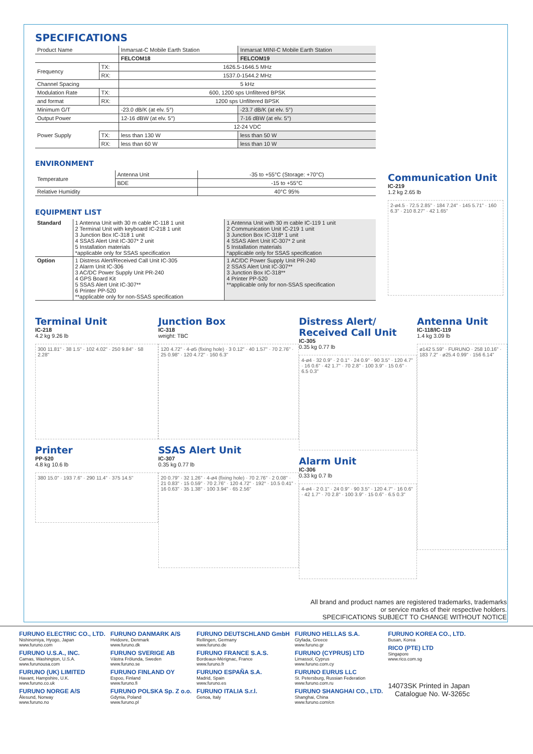SPECIFICATIONS
| Product Name | | Inmarsat-C Mobile Earth Station | Inmarsat MINI-C Mobile Earth Station |
| | | FELCOM18 | FELCOM19 |
| Frequency | TX: | 1626.5-1646.5 MHz | |
| | RX: | 1537.0-1544.2 MHz | |
| Channel Spacing | | 5 kHz | |
| Modulation Rate | TX: | 600, 1200 sps Unfiltered BPSK | |
| and format | RX: | 1200 sps Unfiltered BPSK | |
| Minimum G/T | | -23.0 dB/K (at elv. 5°) | -23.7 dB/K (at elv. 5°) |
| Output Power | | 12-16 dBW (at elv. 5°) | 7-16 dBW (at elv. 5°) |
| Power Supply | | 12-24 VDC | |
| | TX: | less than 130 W | less than 50 W |
| | RX: | less than 60 W | less than 10 W |
ENVIRONMENT
| Temperature | Antenna Unit | -35 to +55°C (Storage: +70°C) |
| | BDE | -15 to +55°C |
| Relative Humidity | | 40°C 95% |
EQUIPMENT LIST
| Standard | 1 Antenna Unit with 30 m cable IC-118 1 unit 2 Terminal Unit with keyboard IC-218 1 unit 3 Junction Box IC-318 1 unit 4 SSAS Alert Unit IC-307* 2 unit 5 Installation materials *applicable only for SSAS specification | 1 Antenna Unit with 30 m cable IC-119 1 unit 2 Communication Unit IC-219 1 unit 3 Junction Box IC-318* 1 unit 4 SSAS Alert Unit IC-307* 2 unit 5 Installation materials *applicable only for SSAS specification |
| Option | 1 Distress Alert/Received Call Unit IC-305 2 Alarm Unit IC-306 3 AC/DC Power Supply Unit PR-240 4 GPS Board Kit 5 SSAS Alert Unit IC-307** 6 Printer PP-520 **applicable only for non-SSAS specification | 1 AC/DC Power Supply Unit PR-240 2 SSAS Alert Unit IC-307** 3 Junction Box IC-318** 4 Printer PP-520 **applicable only for non-SSAS specification |
Communication Unit
IC-219
1.2 kg 2.65 lb
2-ø4.5 · 72.5 2.85" · 184 7.24" · 145 5.71" · 160 6.3" · 210 8.27" · 42 1.65"
Terminal Unit
IC-218
4.2 kg 9.26 lb
300 11.81" · 38 1.5" · 102 4.02" · 250 9.84" · 58 2.28"
Printer
PP-520
4.8 kg 10.6 lb
380 15.0" · 193 7.6" · 290 11.4" · 375 14.5"
Junction Box
IC-318
weight: TBC
120 4.72" · 4-ø5 (fixing hole) · 3 0.12" · 40 1.57" · 70 2.76" · 25 0.98" · 120 4.72" · 160 6.3"
SSAS Alert Unit
IC-307
0.35 kg 0.77 lb
20 0.79" · 32 1.26" · 4-ø4 (fixing hole) · 70 2.76" · 2 0.08" · 21 0.83" · 15 0.59" · 70 2.76" · 120 4.72" · 192° · 10.5 0.41" · 16 0.63" · 35 1.38" · 100 3.94" · 65 2.56"
Distress Alert/
Received Call Unit
IC-305
0.35 kg 0.77 lb
4-ø4 · 32 0.9" · 2 0.1" · 24 0.9" · 90 3.5" · 120 4.7" · 16 0.6" · 42 1.7" · 70 2.8" · 100 3.9" · 15 0.6" · 6.5 0.3"
Alarm Unit
IC-306
0.33 kg 0.7 lb
4-ø4 · 2 0.1" · 24 0.9" · 90 3.5" · 120 4.7" · 16 0.6" · 42 1.7" · 70 2.8" · 100 3.9" · 15 0.6" · 6.5 0.3"
Antenna Unit
IC-118/IC-119
1.4 kg 3.09 lb
ø142 5.59" · FURUNO · 258 10.16" · 183 7.2" · ø25.4 0.99" · 156 6.14"
All brand and product names are registered trademarks, trademarks
or service marks of their respective holders.
SPECIFICATIONS SUBJECT TO CHANGE WITHOUT NOTICE
FURUNO ELECTRIC CO., LTD.
Nishinomiya, Hyogo, Japan
www.furuno.com
FURUNO U.S.A., INC.
Camas, Washington, U.S.A.
www.furunousa.com
FURUNO (UK) LIMITED
Havant, Hampshire, U.K.
www.furuno.co.uk
FURUNO NORGE A/S
Ålesund, Norway
www.furuno.no
FURUNO DANMARK A/S
Hvidovre, Denmark
www.furuno.dk
FURUNO SVERIGE AB
Västra Frölunda, Sweden
www.furuno.se
FURUNO FINLAND OY
Espoo, Finland
www.furuno.fi
FURUNO POLSKA Sp. Z o.o.
Gdynia, Poland
www.furuno.pl
FURUNO DEUTSCHLAND GmbH
Rellingen, Germany
www.furuno.de
FURUNO FRANCE S.A.S.
Bordeaux-Mérignac, France
www.furuno.fr
FURUNO ESPAÑA S.A.
Madrid, Spain
www.furuno.es
FURUNO ITALIA S.r.l.
Genoa, Italy
FURUNO HELLAS S.A.
Glyfada, Greece
www.furuno.gr
FURUNO (CYPRUS) LTD
Limassol, Cyprus
www.furuno.com.cy
FURUNO EURUS LLC
St. Petersburg, Russian Federation
www.furuno.com.ru
FURUNO SHANGHAI CO., LTD.
Shanghai, China
www.furuno.com/cn
FURUNO KOREA CO., LTD.
Busan, Korea
RICO (PTE) LTD
Singapore
www.rico.com.sg
14073SK Printed in Japan
Catalogue No. W-3265c